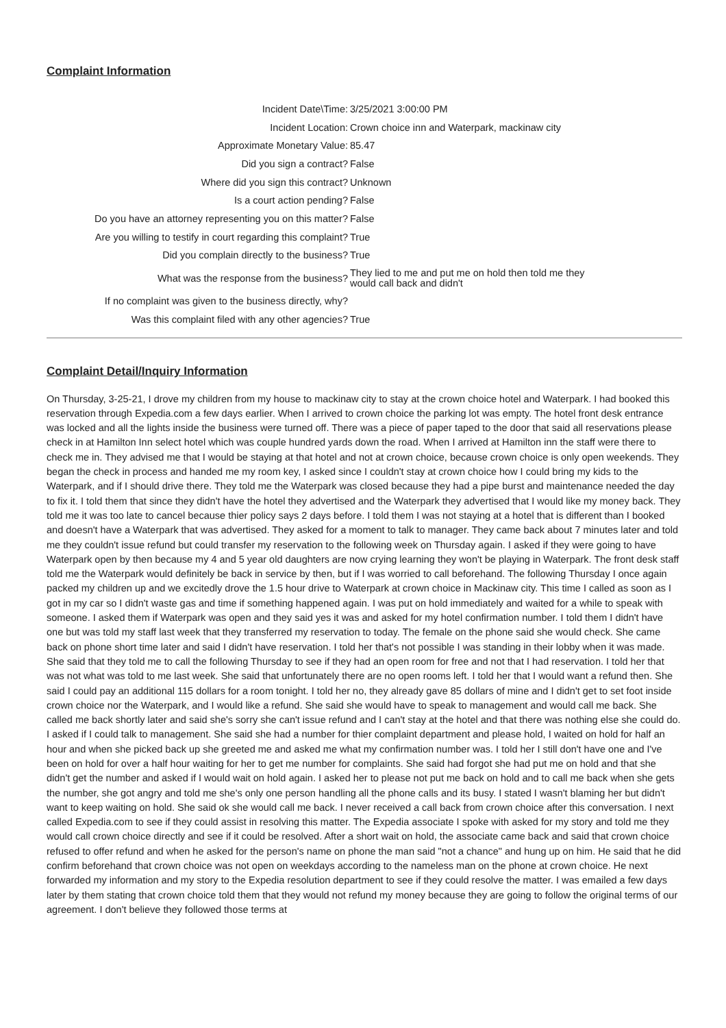Complaint Information
| Incident Date\Time: | 3/25/2021 3:00:00 PM |
| Incident Location: | Crown choice inn and Waterpark, mackinaw city |
| Approximate Monetary Value: | 85.47 |
| Did you sign a contract? | False |
| Where did you sign this contract? | Unknown |
| Is a court action pending? | False |
| Do you have an attorney representing you on this matter? | False |
| Are you willing to testify in court regarding this complaint? | True |
| Did you complain directly to the business? | True |
| What was the response from the business? | They lied to me and put me on hold then told me they would call back and didn't |
| If no complaint was given to the business directly, why? | |
| Was this complaint filed with any other agencies? | True |
Complaint Detail/Inquiry Information
On Thursday, 3-25-21, I drove my children from my house to mackinaw city to stay at the crown choice hotel and Waterpark. I had booked this reservation through Expedia.com a few days earlier. When I arrived to crown choice the parking lot was empty. The hotel front desk entrance was locked and all the lights inside the business were turned off. There was a piece of paper taped to the door that said all reservations please check in at Hamilton Inn select hotel which was couple hundred yards down the road. When I arrived at Hamilton inn the staff were there to check me in. They advised me that I would be staying at that hotel and not at crown choice, because crown choice is only open weekends. They began the check in process and handed me my room key, I asked since I couldn't stay at crown choice how I could bring my kids to the Waterpark, and if I should drive there. They told me the Waterpark was closed because they had a pipe burst and maintenance needed the day to fix it. I told them that since they didn't have the hotel they advertised and the Waterpark they advertised that I would like my money back. They told me it was too late to cancel because thier policy says 2 days before. I told them I was not staying at a hotel that is different than I booked and doesn't have a Waterpark that was advertised. They asked for a moment to talk to manager. They came back about 7 minutes later and told me they couldn't issue refund but could transfer my reservation to the following week on Thursday again. I asked if they were going to have Waterpark open by then because my 4 and 5 year old daughters are now crying learning they won't be playing in Waterpark. The front desk staff told me the Waterpark would definitely be back in service by then, but if I was worried to call beforehand. The following Thursday I once again packed my children up and we excitedly drove the 1.5 hour drive to Waterpark at crown choice in Mackinaw city. This time I called as soon as I got in my car so I didn't waste gas and time if something happened again. I was put on hold immediately and waited for a while to speak with someone. I asked them if Waterpark was open and they said yes it was and asked for my hotel confirmation number. I told them I didn't have one but was told my staff last week that they transferred my reservation to today. The female on the phone said she would check. She came back on phone short time later and said I didn't have reservation. I told her that's not possible I was standing in their lobby when it was made. She said that they told me to call the following Thursday to see if they had an open room for free and not that I had reservation. I told her that was not what was told to me last week. She said that unfortunately there are no open rooms left. I told her that I would want a refund then. She said I could pay an additional 115 dollars for a room tonight. I told her no, they already gave 85 dollars of mine and I didn't get to set foot inside crown choice nor the Waterpark, and I would like a refund. She said she would have to speak to management and would call me back. She called me back shortly later and said she's sorry she can't issue refund and I can't stay at the hotel and that there was nothing else she could do. I asked if I could talk to management. She said she had a number for thier complaint department and please hold, I waited on hold for half an hour and when she picked back up she greeted me and asked me what my confirmation number was. I told her I still don't have one and I've been on hold for over a half hour waiting for her to get me number for complaints. She said had forgot she had put me on hold and that she didn't get the number and asked if I would wait on hold again. I asked her to please not put me back on hold and to call me back when she gets the number, she got angry and told me she's only one person handling all the phone calls and its busy. I stated I wasn't blaming her but didn't want to keep waiting on hold. She said ok she would call me back. I never received a call back from crown choice after this conversation. I next called Expedia.com to see if they could assist in resolving this matter. The Expedia associate I spoke with asked for my story and told me they would call crown choice directly and see if it could be resolved. After a short wait on hold, the associate came back and said that crown choice refused to offer refund and when he asked for the person's name on phone the man said "not a chance" and hung up on him. He said that he did confirm beforehand that crown choice was not open on weekdays according to the nameless man on the phone at crown choice. He next forwarded my information and my story to the Expedia resolution department to see if they could resolve the matter. I was emailed a few days later by them stating that crown choice told them that they would not refund my money because they are going to follow the original terms of our agreement. I don't believe they followed those terms at